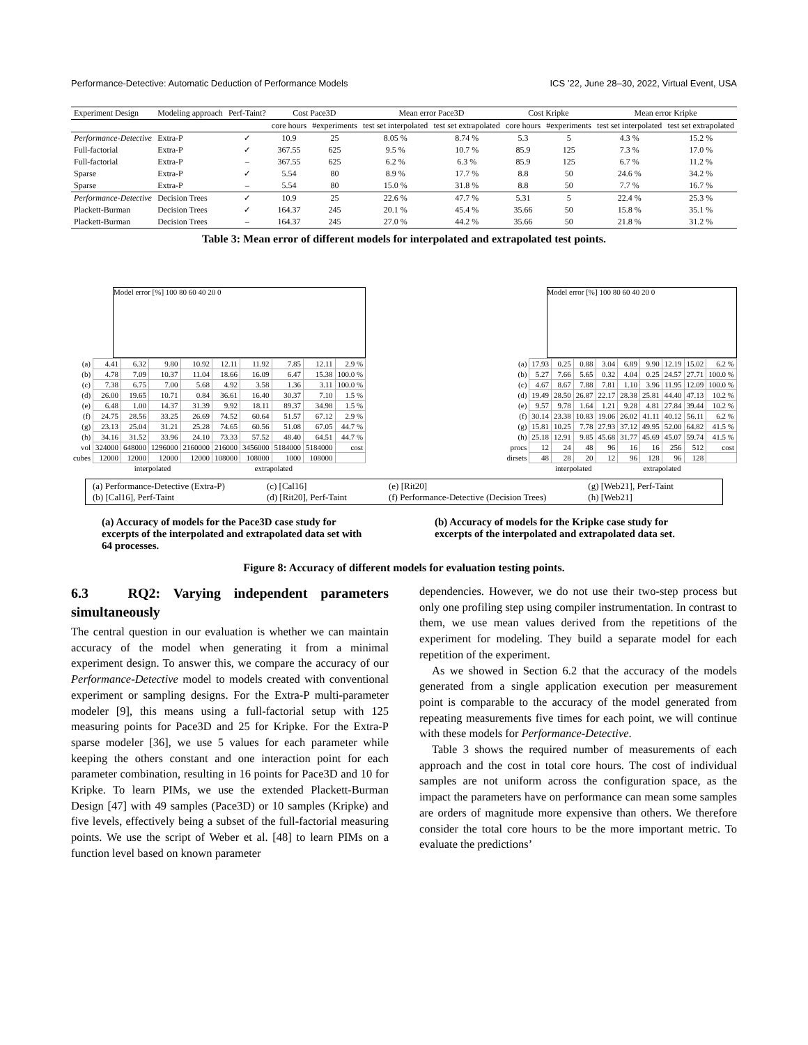Performance-Detective: Automatic Deduction of Performance Models ICS ’22, June 28–30, 2022, Virtual Event, USA
| Experiment Design | Modeling approach | Perf-Taint? | Cost Pace3D | | Mean error Pace3D | | Cost Kripke | | Mean error Kripke | |
| --- | --- | --- | --- | --- | --- | --- | --- | --- | --- | --- |
| | | | core hours | #experiments | test set interpolated | test set extrapolated | core hours | #experiments | test set interpolated | test set extrapolated |
| Performance-Detective | Extra-P | ✓ | 10.9 | 25 | 8.05 % | 8.74 % | 5.3 | 5 | 4.3 % | 15.2 % |
| Full-factorial | Extra-P | ✓ | 367.55 | 625 | 9.5 % | 10.7 % | 85.9 | 125 | 7.3 % | 17.0 % |
| Full-factorial | Extra-P | – | 367.55 | 625 | 6.2 % | 6.3 % | 85.9 | 125 | 6.7 % | 11.2 % |
| Sparse | Extra-P | ✓ | 5.54 | 80 | 8.9 % | 17.7 % | 8.8 | 50 | 24.6 % | 34.2 % |
| Sparse | Extra-P | – | 5.54 | 80 | 15.0 % | 31.8 % | 8.8 | 50 | 7.7 % | 16.7 % |
| Performance-Detective | Decision Trees | ✓ | 10.9 | 25 | 22.6 % | 47.7 % | 5.31 | 5 | 22.4 % | 25.3 % |
| Plackett-Burman | Decision Trees | ✓ | 164.37 | 245 | 20.1 % | 45.4 % | 35.66 | 50 | 15.8 % | 35.1 % |
| Plackett-Burman | Decision Trees | – | 164.37 | 245 | 27.0 % | 44.2 % | 35.66 | 50 | 21.8 % | 31.2 % |
Table 3: Mean error of different models for interpolated and extrapolated test points.
Model error [%] 100 80 60 40 20 0
| (a) | 4.41 | 6.32 | 9.80 | 10.92 | 12.11 | 11.92 | 7.85 | 12.11 | 2.9 % |
| (b) | 4.78 | 7.09 | 10.37 | 11.04 | 18.66 | 16.09 | 6.47 | 15.38 | 100.0 % |
| (c) | 7.38 | 6.75 | 7.00 | 5.68 | 4.92 | 3.58 | 1.36 | 3.11 | 100.0 % |
| (d) | 26.00 | 19.65 | 10.71 | 0.84 | 36.61 | 16.40 | 30.37 | 7.10 | 1.5 % |
| (e) | 6.48 | 1.00 | 14.37 | 31.39 | 9.92 | 18.11 | 89.37 | 34.98 | 1.5 % |
| (f) | 24.75 | 28.56 | 33.25 | 26.69 | 74.52 | 60.64 | 51.57 | 67.12 | 2.9 % |
| (g) | 23.13 | 25.04 | 31.21 | 25.28 | 74.65 | 60.56 | 51.08 | 67.05 | 44.7 % |
| (h) | 34.16 | 31.52 | 33.96 | 24.10 | 73.33 | 57.52 | 48.40 | 64.51 | 44.7 % |
| vol | 324000 | 648000 | 1296000 | 2160000 | 216000 | 3456000 | 5184000 | 5184000 | cost |
| cubes | 12000 | 12000 | 12000 | 12000 | 108000 | 108000 | 1000 | 108000 | |
| | interpolated | | | | extrapolated | | | | |
Model error [%] 100 80 60 40 20 0
| (a) | 17.93 | 0.25 | 0.88 | 3.04 | 6.89 | 9.90 | 12.19 | 15.02 | 6.2 % |
| (b) | 5.27 | 7.66 | 5.65 | 0.32 | 4.04 | 0.25 | 24.57 | 27.71 | 100.0 % |
| (c) | 4.67 | 8.67 | 7.88 | 7.81 | 1.10 | 3.96 | 11.95 | 12.09 | 100.0 % |
| (d) | 19.49 | 28.50 | 26.87 | 22.17 | 28.38 | 25.81 | 44.40 | 47.13 | 10.2 % |
| (e) | 9.57 | 9.78 | 1.64 | 1.21 | 9.28 | 4.81 | 27.84 | 39.44 | 10.2 % |
| (f) | 30.14 | 23.38 | 10.83 | 19.06 | 26.02 | 41.11 | 40.12 | 56.11 | 6.2 % |
| (g) | 15.81 | 10.25 | 7.78 | 27.93 | 37.12 | 49.95 | 52.00 | 64.82 | 41.5 % |
| (h) | 25.18 | 12.91 | 9.85 | 45.68 | 31.77 | 45.69 | 45.07 | 59.74 | 41.5 % |
| procs | 12 | 24 | 48 | 96 | 16 | 16 | 256 | 512 | cost |
| dirsets | 48 | 28 | 20 | 12 | 96 | 128 | 96 | 128 | |
| | interpolated | | | | extrapolated | | | | |
(a) Performance-Detective (Extra-P) (c) [Cal16] (e) [Rit20] (g) [Web21], Perf-Taint (b) [Cal16], Perf-Taint (d) [Rit20], Perf-Taint (f) Performance-Detective (Decision Trees) (h) [Web21]
(a) Accuracy of models for the Pace3D case study for excerpts of the interpolated and extrapolated data set with 64 processes.
(b) Accuracy of models for the Kripke case study for excerpts of the interpolated and extrapolated data set.
Figure 8: Accuracy of different models for evaluation testing points.
6.3 RQ2: Varying independent parameters simultaneously
The central question in our evaluation is whether we can maintain accuracy of the model when generating it from a minimal experiment design. To answer this, we compare the accuracy of our Performance-Detective model to models created with conventional experiment or sampling designs. For the Extra-P multi-parameter modeler [9], this means using a full-factorial setup with 125 measuring points for Pace3D and 25 for Kripke. For the Extra-P sparse modeler [36], we use 5 values for each parameter while keeping the others constant and one interaction point for each parameter combination, resulting in 16 points for Pace3D and 10 for Kripke. To learn PIMs, we use the extended Plackett-Burman Design [47] with 49 samples (Pace3D) or 10 samples (Kripke) and five levels, effectively being a subset of the full-factorial measuring points. We use the script of Weber et al. [48] to learn PIMs on a function level based on known parameter
dependencies. However, we do not use their two-step process but only one profiling step using compiler instrumentation. In contrast to them, we use mean values derived from the repetitions of the experiment for modeling. They build a separate model for each repetition of the experiment.
As we showed in Section 6.2 that the accuracy of the models generated from a single application execution per measurement point is comparable to the accuracy of the model generated from repeating measurements five times for each point, we will continue with these models for Performance-Detective.
Table 3 shows the required number of measurements of each approach and the cost in total core hours. The cost of individual samples are not uniform across the configuration space, as the impact the parameters have on performance can mean some samples are orders of magnitude more expensive than others. We therefore consider the total core hours to be the more important metric. To evaluate the predictions’